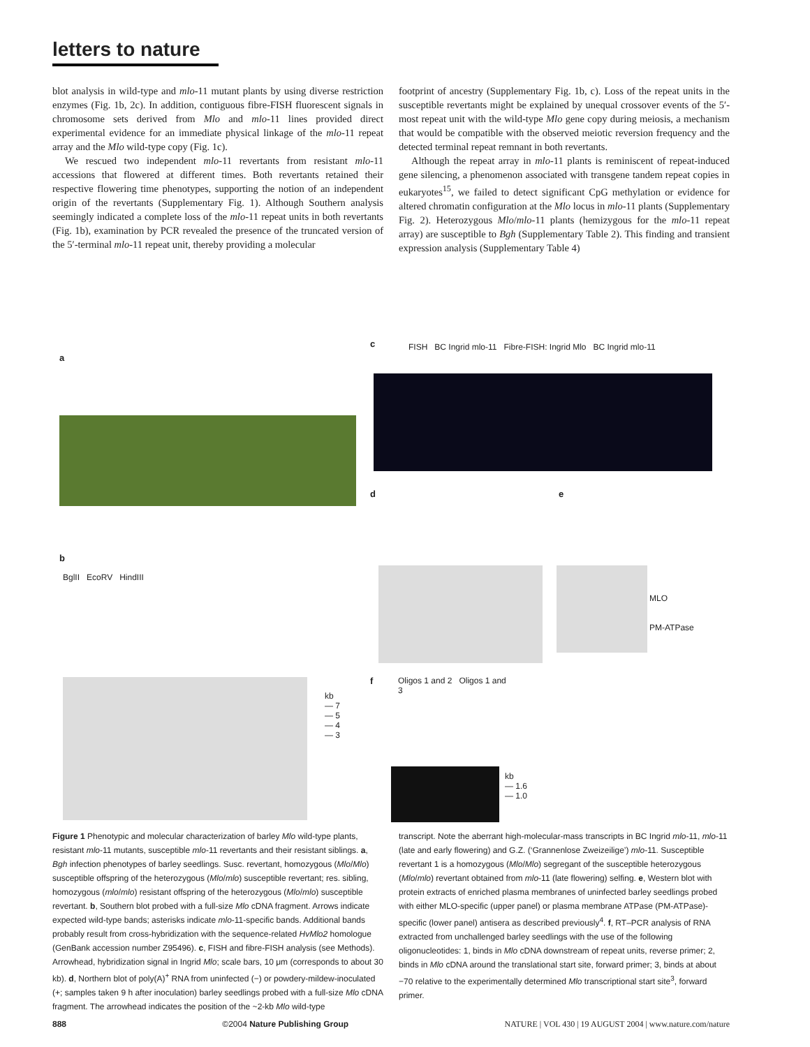letters to nature
blot analysis in wild-type and mlo-11 mutant plants by using diverse restriction enzymes (Fig. 1b, 2c). In addition, contiguous fibre-FISH fluorescent signals in chromosome sets derived from Mlo and mlo-11 lines provided direct experimental evidence for an immediate physical linkage of the mlo-11 repeat array and the Mlo wild-type copy (Fig. 1c).
We rescued two independent mlo-11 revertants from resistant mlo-11 accessions that flowered at different times. Both revertants retained their respective flowering time phenotypes, supporting the notion of an independent origin of the revertants (Supplementary Fig. 1). Although Southern analysis seemingly indicated a complete loss of the mlo-11 repeat units in both revertants (Fig. 1b), examination by PCR revealed the presence of the truncated version of the 5′-terminal mlo-11 repeat unit, thereby providing a molecular
footprint of ancestry (Supplementary Fig. 1b, c). Loss of the repeat units in the susceptible revertants might be explained by unequal crossover events of the 5′-most repeat unit with the wild-type Mlo gene copy during meiosis, a mechanism that would be compatible with the observed meiotic reversion frequency and the detected terminal repeat remnant in both revertants.
Although the repeat array in mlo-11 plants is reminiscent of repeat-induced gene silencing, a phenomenon associated with transgene tandem repeat copies in eukaryotes<sup>15</sup>, we failed to detect significant CpG methylation or evidence for altered chromatin configuration at the Mlo locus in mlo-11 plants (Supplementary Fig. 2). Heterozygous Mlo/mlo-11 plants (hemizygous for the mlo-11 repeat array) are susceptible to Bgh (Supplementary Table 2). This finding and transient expression analysis (Supplementary Table 4)
a
b
BglII EcoRV HindIII
kb
— 7
— 5
— 4
— 3
c
FISH BC Ingrid mlo-11 Fibre-FISH: Ingrid Mlo BC Ingrid mlo-11
d e
MLO
PM-ATPase
f
Oligos 1 and 2 Oligos 1 and 3
kb
— 1.6
— 1.0
Figure 1 Phenotypic and molecular characterization of barley Mlo wild-type plants, resistant mlo-11 mutants, susceptible mlo-11 revertants and their resistant siblings. a, Bgh infection phenotypes of barley seedlings. Susc. revertant, homozygous (Mlo/Mlo) susceptible offspring of the heterozygous (Mlo/mlo) susceptible revertant; res. sibling, homozygous (mlo/mlo) resistant offspring of the heterozygous (Mlo/mlo) susceptible revertant. b, Southern blot probed with a full-size Mlo cDNA fragment. Arrows indicate expected wild-type bands; asterisks indicate mlo-11-specific bands. Additional bands probably result from cross-hybridization with the sequence-related HvMlo2 homologue (GenBank accession number Z95496). c, FISH and fibre-FISH analysis (see Methods). Arrowhead, hybridization signal in Ingrid Mlo; scale bars, 10 μm (corresponds to about 30 kb). d, Northern blot of poly(A)<sup>+</sup> RNA from uninfected (−) or powdery-mildew-inoculated (+; samples taken 9 h after inoculation) barley seedlings probed with a full-size Mlo cDNA fragment. The arrowhead indicates the position of the ~2-kb Mlo wild-type
transcript. Note the aberrant high-molecular-mass transcripts in BC Ingrid mlo-11, mlo-11 (late and early flowering) and G.Z. (‘Grannenlose Zweizeilige’) mlo-11. Susceptible revertant 1 is a homozygous (Mlo/Mlo) segregant of the susceptible heterozygous (Mlo/mlo) revertant obtained from mlo-11 (late flowering) selfing. e, Western blot with protein extracts of enriched plasma membranes of uninfected barley seedlings probed with either MLO-specific (upper panel) or plasma membrane ATPase (PM-ATPase)-specific (lower panel) antisera as described previously<sup>4</sup>. f, RT–PCR analysis of RNA extracted from unchallenged barley seedlings with the use of the following oligonucleotides: 1, binds in Mlo cDNA downstream of repeat units, reverse primer; 2, binds in Mlo cDNA around the translational start site, forward primer; 3, binds at about −70 relative to the experimentally determined Mlo transcriptional start site<sup>3</sup>, forward primer.
888 ©2004 Nature Publishing Group NATURE | VOL 430 | 19 AUGUST 2004 | www.nature.com/nature